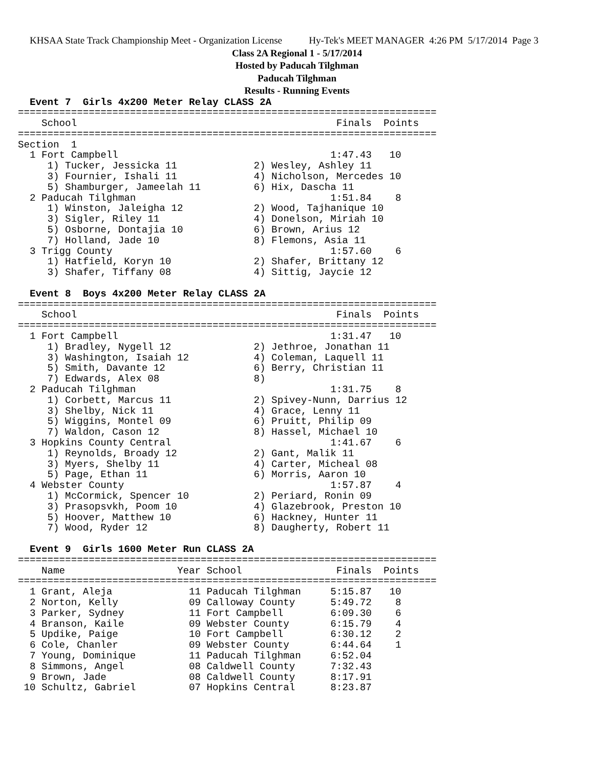KHSAA State Track Championship Meet - Organization License Hy-Tek's MEET MANAGER 4:26 PM 5/17/2014 Page 3
Class 2A Regional 1 - 5/17/2014
Hosted by Paducah Tilghman
Paducah Tilghman
Results - Running Events
  Event 7  Girls 4x200 Meter Relay CLASS 2A
=======================================================================
    School                                            Finals  Points
=======================================================================
Section  1
  1 Fort Campbell                                    1:47.43   10
     1) Tucker, Jessicka 11             2) Wesley, Ashley 11
     3) Fournier, Ishali 11             4) Nicholson, Mercedes 10
     5) Shamburger, Jameelah 11         6) Hix, Dascha 11
  2 Paducah Tilghman                                 1:51.84    8
     1) Winston, Jaleigha 12            2) Wood, Tajhanique 10
     3) Sigler, Riley 11                4) Donelson, Miriah 10
     5) Osborne, Dontajia 10            6) Brown, Arius 12
     7) Holland, Jade 10                8) Flemons, Asia 11
  3 Trigg County                                     1:57.60    6
     1) Hatfield, Koryn 10              2) Shafer, Brittany 12
     3) Shafer, Tiffany 08              4) Sittig, Jaycie 12

  Event 8  Boys 4x200 Meter Relay CLASS 2A
=======================================================================
    School                                            Finals  Points
=======================================================================
  1 Fort Campbell                                    1:31.47   10
     1) Bradley, Nygell 12              2) Jethroe, Jonathan 11
     3) Washington, Isaiah 12           4) Coleman, Laquell 11
     5) Smith, Davante 12               6) Berry, Christian 11
     7) Edwards, Alex 08                8)
  2 Paducah Tilghman                                 1:31.75    8
     1) Corbett, Marcus 11              2) Spivey-Nunn, Darrius 12
     3) Shelby, Nick 11                 4) Grace, Lenny 11
     5) Wiggins, Montel 09              6) Pruitt, Philip 09
     7) Waldon, Cason 12                8) Hassel, Michael 10
  3 Hopkins County Central                           1:41.67    6
     1) Reynolds, Broady 12             2) Gant, Malik 11
     3) Myers, Shelby 11                4) Carter, Micheal 08
     5) Page, Ethan 11                  6) Morris, Aaron 10
  4 Webster County                                   1:57.87    4
     1) McCormick, Spencer 10           2) Periard, Ronin 09
     3) Prasopsvkh, Poom 10             4) Glazebrook, Preston 10
     5) Hoover, Matthew 10              6) Hackney, Hunter 11
     7) Wood, Ryder 12                  8) Daugherty, Robert 11

  Event 9  Girls 1600 Meter Run CLASS 2A
=======================================================================
    Name                   Year School                Finals  Points
=======================================================================
  1 Grant, Aleja             11 Paducah Tilghman     5:15.87   10
  2 Norton, Kelly            09 Calloway County      5:49.72    8
  3 Parker, Sydney           11 Fort Campbell        6:09.30    6
  4 Branson, Kaile           09 Webster County       6:15.79    4
  5 Updike, Paige            10 Fort Campbell        6:30.12    2
  6 Cole, Chanler            09 Webster County       6:44.64    1
  7 Young, Dominique         11 Paducah Tilghman     6:52.04
  8 Simmons, Angel           08 Caldwell County      7:32.43
  9 Brown, Jade              08 Caldwell County      8:17.91
 10 Schultz, Gabriel         07 Hopkins Central      8:23.87